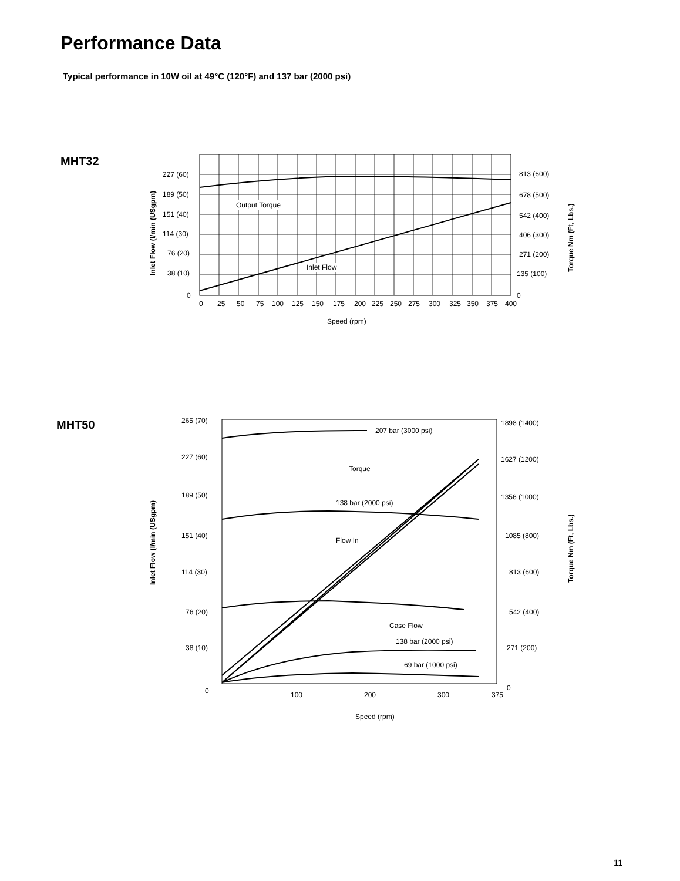Performance Data
Typical performance in 10W oil at 49°C (120°F) and 137 bar (2000 psi)
MHT32
227 (60)
189 (50)
151 (40)
114 (30)
76 (20)
38 (10)
0
813 (600)
678 (500)
542 (400)
406 (300)
271 (200)
135 (100)
0
0
25
50
75
100
125
150
175
200
225
250
275
300
325
350
375
400
Speed (rpm)
Output Torque
Inlet Flow
Inlet Flow (l/min (USgpm)
Torque Nm (Ft, Lbs.)
MHT50
265 (70)
227 (60)
189 (50)
151 (40)
114 (30)
76 (20)
38 (10)
0
1898 (1400)
1627 (1200)
1356 (1000)
1085 (800)
813 (600)
542 (400)
271 (200)
0
100
200
300
375
Speed (rpm)
207 bar (3000 psi)
Torque
138 bar (2000 psi)
Flow In
Case Flow
138 bar (2000 psi)
69 bar (1000 psi)
Inlet Flow (l/min (USgpm)
Torque Nm (Ft, Lbs.)
11